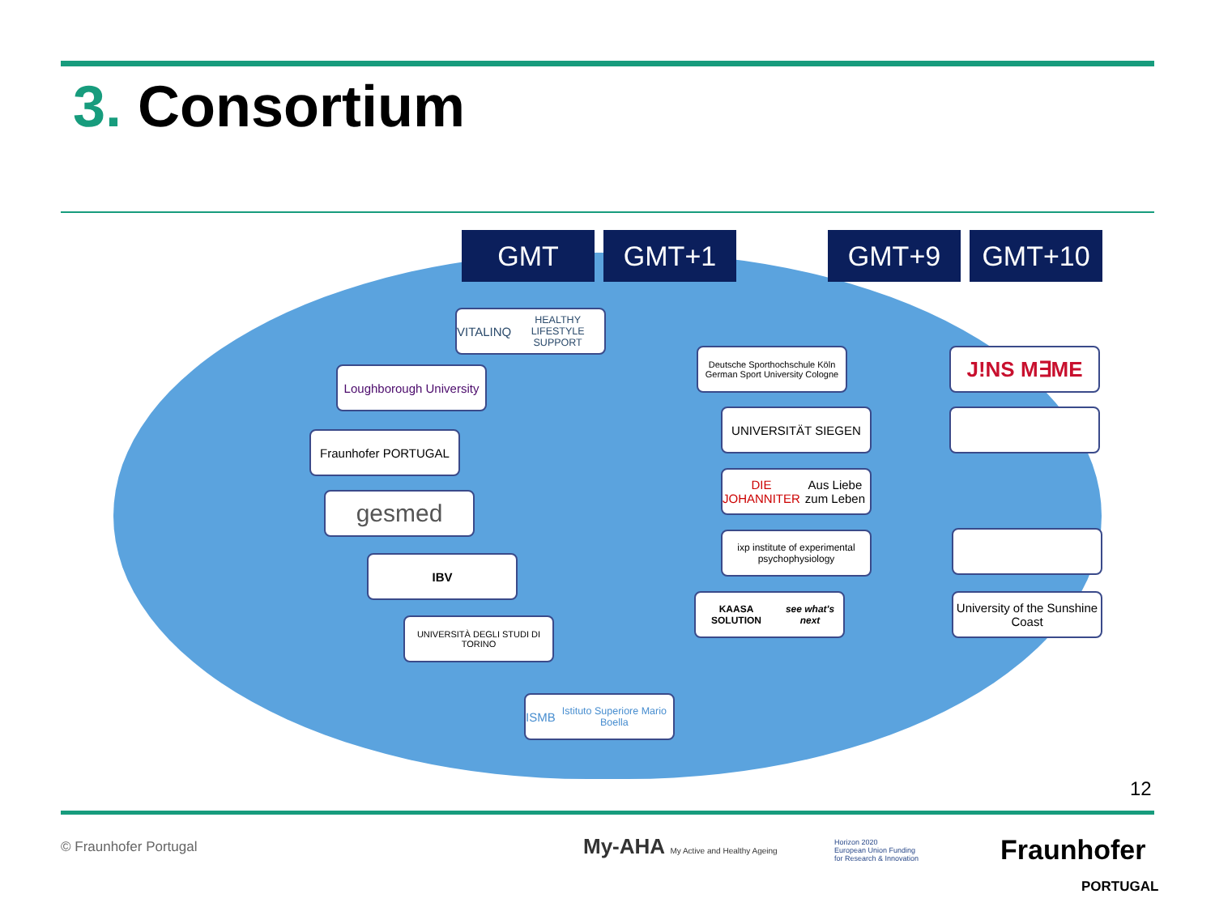3. Consortium
GMT GMT+1 GMT+9 GMT+10
VITALINQ
HEALTHY LIFESTYLE SUPPORT
Loughborough University
Fraunhofer PORTUGAL
gesmed
IBV
UNIVERSITÀ DEGLI STUDI DI TORINO
ISMB
Istituto Superiore Mario Boella
Deutsche Sporthochschule Köln
German Sport University Cologne
UNIVERSITÄT SIEGEN
DIE JOHANNITER
Aus Liebe zum Leben
ixp institute of experimental psychophysiology
KAASA SOLUTION
see what's next
J!NS M∃ME
University of the Sunshine Coast
12
© Fraunhofer Portugal
My-AHA My Active and Healthy Ageing
Horizon 2020
European Union Funding
for Research & Innovation
Fraunhofer
PORTUGAL